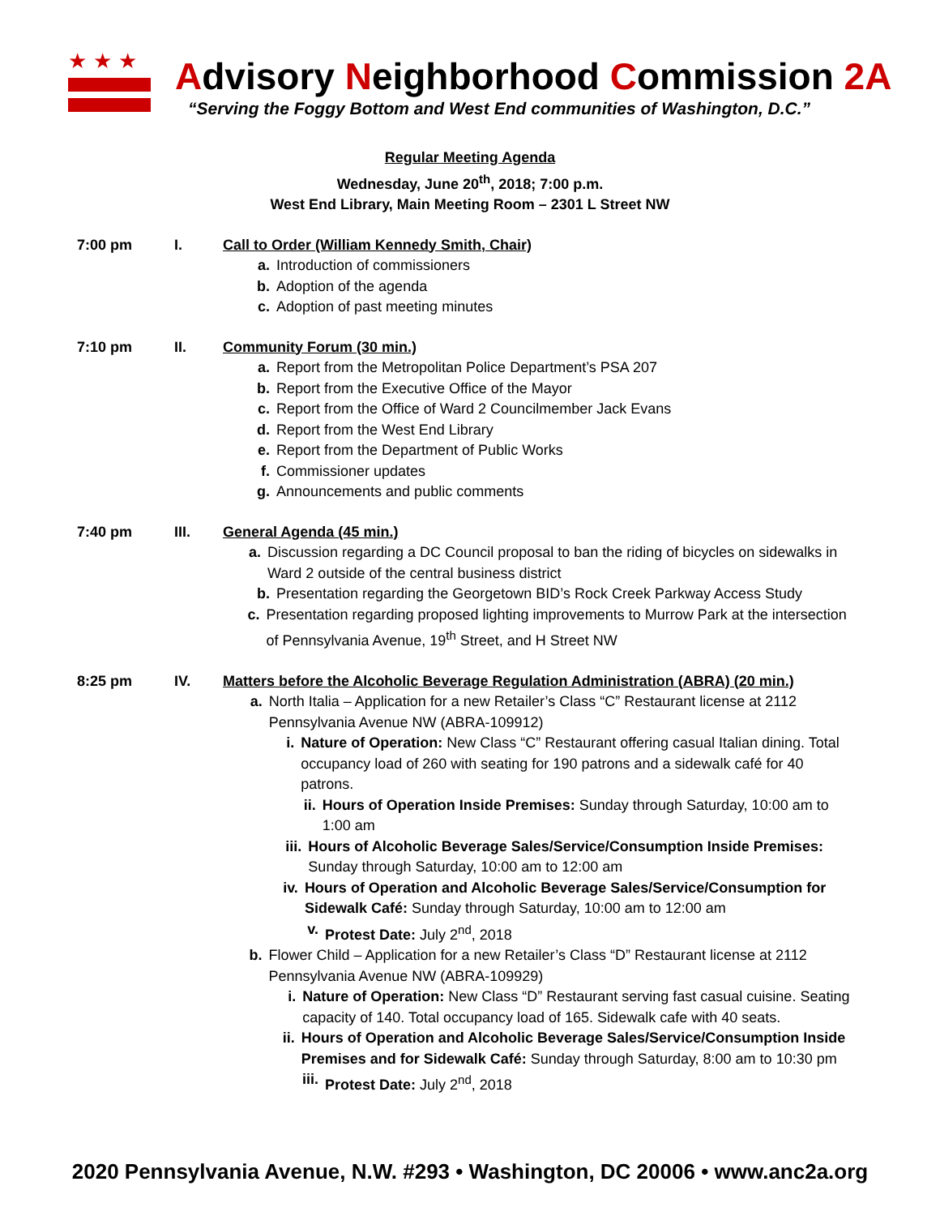★★★
Advisory Neighborhood Commission 2A
“Serving the Foggy Bottom and West End communities of Washington, D.C.”
Regular Meeting Agenda
Wednesday, June 20<sup>th</sup>, 2018; 7:00 p.m.
West End Library, Main Meeting Room – 2301 L Street NW
7:00 pm I. Call to Order (William Kennedy Smith, Chair)
a. Introduction of commissioners
b. Adoption of the agenda
c. Adoption of past meeting minutes
7:10 pm II. Community Forum (30 min.)
a. Report from the Metropolitan Police Department’s PSA 207
b. Report from the Executive Office of the Mayor
c. Report from the Office of Ward 2 Councilmember Jack Evans
d. Report from the West End Library
e. Report from the Department of Public Works
f. Commissioner updates
g. Announcements and public comments
7:40 pm III. General Agenda (45 min.)
a. Discussion regarding a DC Council proposal to ban the riding of bicycles on sidewalks in Ward 2 outside of the central business district
b. Presentation regarding the Georgetown BID’s Rock Creek Parkway Access Study
c. Presentation regarding proposed lighting improvements to Murrow Park at the intersection of Pennsylvania Avenue, 19<sup>th</sup> Street, and H Street NW
8:25 pm IV. Matters before the Alcoholic Beverage Regulation Administration (ABRA) (20 min.)
a. North Italia – Application for a new Retailer’s Class “C” Restaurant license at 2112 Pennsylvania Avenue NW (ABRA-109912)
i. Nature of Operation: New Class “C” Restaurant offering casual Italian dining. Total occupancy load of 260 with seating for 190 patrons and a sidewalk café for 40 patrons.
ii. Hours of Operation Inside Premises: Sunday through Saturday, 10:00 am to 1:00 am
iii. Hours of Alcoholic Beverage Sales/Service/Consumption Inside Premises: Sunday through Saturday, 10:00 am to 12:00 am
iv. Hours of Operation and Alcoholic Beverage Sales/Service/Consumption for Sidewalk Café: Sunday through Saturday, 10:00 am to 12:00 am
v. Protest Date: July 2<sup>nd</sup>, 2018
b. Flower Child – Application for a new Retailer’s Class “D” Restaurant license at 2112 Pennsylvania Avenue NW (ABRA-109929)
i. Nature of Operation: New Class “D” Restaurant serving fast casual cuisine. Seating capacity of 140. Total occupancy load of 165. Sidewalk cafe with 40 seats.
ii. Hours of Operation and Alcoholic Beverage Sales/Service/Consumption Inside Premises and for Sidewalk Café: Sunday through Saturday, 8:00 am to 10:30 pm
iii. Protest Date: July 2<sup>nd</sup>, 2018
2020 Pennsylvania Avenue, N.W. #293 • Washington, DC 20006 • www.anc2a.org